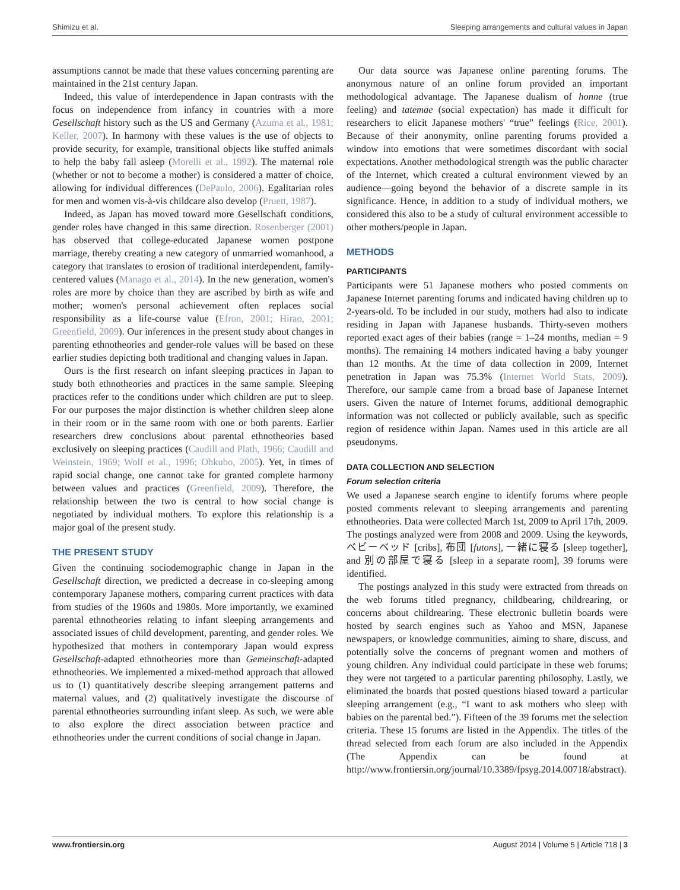Shimizu et al. Sleeping arrangements and cultural values in Japan
assumptions cannot be made that these values concerning parenting are maintained in the 21st century Japan.
Indeed, this value of interdependence in Japan contrasts with the focus on independence from infancy in countries with a more Gesellschaft history such as the US and Germany (Azuma et al., 1981; Keller, 2007). In harmony with these values is the use of objects to provide security, for example, transitional objects like stuffed animals to help the baby fall asleep (Morelli et al., 1992). The maternal role (whether or not to become a mother) is considered a matter of choice, allowing for individual differences (DePaulo, 2006). Egalitarian roles for men and women vis-à-vis childcare also develop (Pruett, 1987).
Indeed, as Japan has moved toward more Gesellschaft conditions, gender roles have changed in this same direction. Rosenberger (2001) has observed that college-educated Japanese women postpone marriage, thereby creating a new category of unmarried womanhood, a category that translates to erosion of traditional interdependent, family-centered values (Manago et al., 2014). In the new generation, women's roles are more by choice than they are ascribed by birth as wife and mother; women's personal achievement often replaces social responsibility as a life-course value (Efron, 2001; Hirao, 2001; Greenfield, 2009). Our inferences in the present study about changes in parenting ethnotheories and gender-role values will be based on these earlier studies depicting both traditional and changing values in Japan.
Ours is the first research on infant sleeping practices in Japan to study both ethnotheories and practices in the same sample. Sleeping practices refer to the conditions under which children are put to sleep. For our purposes the major distinction is whether children sleep alone in their room or in the same room with one or both parents. Earlier researchers drew conclusions about parental ethnotheories based exclusively on sleeping practices (Caudill and Plath, 1966; Caudill and Weinstein, 1969; Wolf et al., 1996; Ohkubo, 2005). Yet, in times of rapid social change, one cannot take for granted complete harmony between values and practices (Greenfield, 2009). Therefore, the relationship between the two is central to how social change is negotiated by individual mothers. To explore this relationship is a major goal of the present study.
THE PRESENT STUDY
Given the continuing sociodemographic change in Japan in the Gesellschaft direction, we predicted a decrease in co-sleeping among contemporary Japanese mothers, comparing current practices with data from studies of the 1960s and 1980s. More importantly, we examined parental ethnotheories relating to infant sleeping arrangements and associated issues of child development, parenting, and gender roles. We hypothesized that mothers in contemporary Japan would express Gesellschaft-adapted ethnotheories more than Gemeinschaft-adapted ethnotheories. We implemented a mixed-method approach that allowed us to (1) quantitatively describe sleeping arrangement patterns and maternal values, and (2) qualitatively investigate the discourse of parental ethnotheories surrounding infant sleep. As such, we were able to also explore the direct association between practice and ethnotheories under the current conditions of social change in Japan.
Our data source was Japanese online parenting forums. The anonymous nature of an online forum provided an important methodological advantage. The Japanese dualism of honne (true feeling) and tatemae (social expectation) has made it difficult for researchers to elicit Japanese mothers' “true” feelings (Rice, 2001). Because of their anonymity, online parenting forums provided a window into emotions that were sometimes discordant with social expectations. Another methodological strength was the public character of the Internet, which created a cultural environment viewed by an audience—going beyond the behavior of a discrete sample in its significance. Hence, in addition to a study of individual mothers, we considered this also to be a study of cultural environment accessible to other mothers/people in Japan.
METHODS
PARTICIPANTS
Participants were 51 Japanese mothers who posted comments on Japanese Internet parenting forums and indicated having children up to 2-years-old. To be included in our study, mothers had also to indicate residing in Japan with Japanese husbands. Thirty-seven mothers reported exact ages of their babies (range = 1–24 months, median = 9 months). The remaining 14 mothers indicated having a baby younger than 12 months. At the time of data collection in 2009, Internet penetration in Japan was 75.3% (Internet World Stats, 2009). Therefore, our sample came from a broad base of Japanese Internet users. Given the nature of Internet forums, additional demographic information was not collected or publicly available, such as specific region of residence within Japan. Names used in this article are all pseudonyms.
DATA COLLECTION AND SELECTION
Forum selection criteria
We used a Japanese search engine to identify forums where people posted comments relevant to sleeping arrangements and parenting ethnotheories. Data were collected March 1st, 2009 to April 17th, 2009. The postings analyzed were from 2008 and 2009. Using the keywords, ベビーベッド [cribs], 布団 [futons], 一緒に寝る [sleep together], and 別の部屋で寝る [sleep in a separate room], 39 forums were identified.
The postings analyzed in this study were extracted from threads on the web forums titled pregnancy, childbearing, childrearing, or concerns about childrearing. These electronic bulletin boards were hosted by search engines such as Yahoo and MSN, Japanese newspapers, or knowledge communities, aiming to share, discuss, and potentially solve the concerns of pregnant women and mothers of young children. Any individual could participate in these web forums; they were not targeted to a particular parenting philosophy. Lastly, we eliminated the boards that posted questions biased toward a particular sleeping arrangement (e.g., “I want to ask mothers who sleep with babies on the parental bed.”). Fifteen of the 39 forums met the selection criteria. These 15 forums are listed in the Appendix. The titles of the thread selected from each forum are also included in the Appendix (The Appendix can be found at http://www.frontiersin.org/journal/10.3389/fpsyg.2014.00718/abstract).
www.frontiersin.org August 2014 | Volume 5 | Article 718 | 3